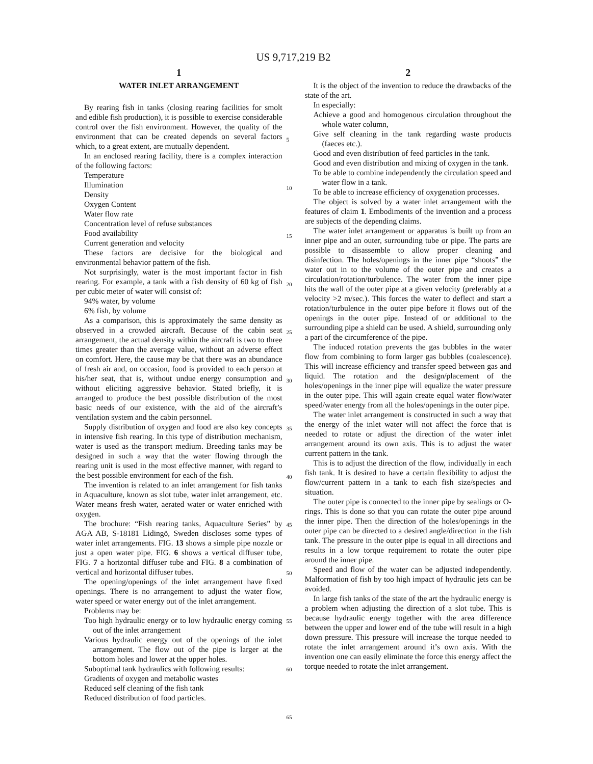US 9,717,219 B2
1
WATER INLET ARRANGEMENT
By rearing fish in tanks (closing rearing facilities for smolt and edible fish production), it is possible to exercise considerable control over the fish environment. However, the quality of the environment that can be created depends on several factors which, to a great extent, are mutually dependent.
In an enclosed rearing facility, there is a complex interaction of the following factors:
Temperature
Illumination
Density
Oxygen Content
Water flow rate
Concentration level of refuse substances
Food availability
Current generation and velocity
These factors are decisive for the biological and environmental behavior pattern of the fish.
Not surprisingly, water is the most important factor in fish rearing. For example, a tank with a fish density of 60 kg of fish per cubic meter of water will consist of:
94% water, by volume
6% fish, by volume
As a comparison, this is approximately the same density as observed in a crowded aircraft. Because of the cabin seat arrangement, the actual density within the aircraft is two to three times greater than the average value, without an adverse effect on comfort. Here, the cause may be that there was an abundance of fresh air and, on occasion, food is provided to each person at his/her seat, that is, without undue energy consumption and without eliciting aggressive behavior. Stated briefly, it is arranged to produce the best possible distribution of the most basic needs of our existence, with the aid of the aircraft’s ventilation system and the cabin personnel.
Supply distribution of oxygen and food are also key concepts in intensive fish rearing. In this type of distribution mechanism, water is used as the transport medium. Breeding tanks may be designed in such a way that the water flowing through the rearing unit is used in the most effective manner, with regard to the best possible environment for each of the fish.
The invention is related to an inlet arrangement for fish tanks in Aquaculture, known as slot tube, water inlet arrangement, etc. Water means fresh water, aerated water or water enriched with oxygen.
The brochure: “Fish rearing tanks, Aquaculture Series” by AGA AB, S-18181 Lidingö, Sweden discloses some types of water inlet arrangements. FIG. 13 shows a simple pipe nozzle or just a open water pipe. FIG. 6 shows a vertical diffuser tube, FIG. 7 a horizontal diffuser tube and FIG. 8 a combination of vertical and horizontal diffuser tubes.
The opening/openings of the inlet arrangement have fixed openings. There is no arrangement to adjust the water flow, water speed or water energy out of the inlet arrangement.
Problems may be:
Too high hydraulic energy or to low hydraulic energy coming out of the inlet arrangement
Various hydraulic energy out of the openings of the inlet arrangement. The flow out of the pipe is larger at the bottom holes and lower at the upper holes.
Suboptimal tank hydraulics with following results:
Gradients of oxygen and metabolic wastes
Reduced self cleaning of the fish tank
Reduced distribution of food particles.
5
10
15
20
25
30
35
40
45
50
55
60
65
2
It is the object of the invention to reduce the drawbacks of the state of the art.
In especially:
Achieve a good and homogenous circulation throughout the whole water column,
Give self cleaning in the tank regarding waste products (faeces etc.).
Good and even distribution of feed particles in the tank.
Good and even distribution and mixing of oxygen in the tank.
To be able to combine independently the circulation speed and water flow in a tank.
To be able to increase efficiency of oxygenation processes.
The object is solved by a water inlet arrangement with the features of claim 1. Embodiments of the invention and a process are subjects of the depending claims.
The water inlet arrangement or apparatus is built up from an inner pipe and an outer, surrounding tube or pipe. The parts are possible to disassemble to allow proper cleaning and disinfection. The holes/openings in the inner pipe “shoots” the water out in to the volume of the outer pipe and creates a circulation/rotation/turbulence. The water from the inner pipe hits the wall of the outer pipe at a given velocity (preferably at a velocity >2 m/sec.). This forces the water to deflect and start a rotation/turbulence in the outer pipe before it flows out of the openings in the outer pipe. Instead of or additional to the surrounding pipe a shield can be used. A shield, surrounding only a part of the circumference of the pipe.
The induced rotation prevents the gas bubbles in the water flow from combining to form larger gas bubbles (coalescence). This will increase efficiency and transfer speed between gas and liquid. The rotation and the design/placement of the holes/openings in the inner pipe will equalize the water pressure in the outer pipe. This will again create equal water flow/water speed/water energy from all the holes/openings in the outer pipe.
The water inlet arrangement is constructed in such a way that the energy of the inlet water will not affect the force that is needed to rotate or adjust the direction of the water inlet arrangement around its own axis. This is to adjust the water current pattern in the tank.
This is to adjust the direction of the flow, individually in each fish tank. It is desired to have a certain flexibility to adjust the flow/current pattern in a tank to each fish size/species and situation.
The outer pipe is connected to the inner pipe by sealings or O-rings. This is done so that you can rotate the outer pipe around the inner pipe. Then the direction of the holes/openings in the outer pipe can be directed to a desired angle/direction in the fish tank. The pressure in the outer pipe is equal in all directions and results in a low torque requirement to rotate the outer pipe around the inner pipe.
Speed and flow of the water can be adjusted independently. Malformation of fish by too high impact of hydraulic jets can be avoided.
In large fish tanks of the state of the art the hydraulic energy is a problem when adjusting the direction of a slot tube. This is because hydraulic energy together with the area difference between the upper and lower end of the tube will result in a high down pressure. This pressure will increase the torque needed to rotate the inlet arrangement around it’s own axis. With the invention one can easily eliminate the force this energy affect the torque needed to rotate the inlet arrangement.